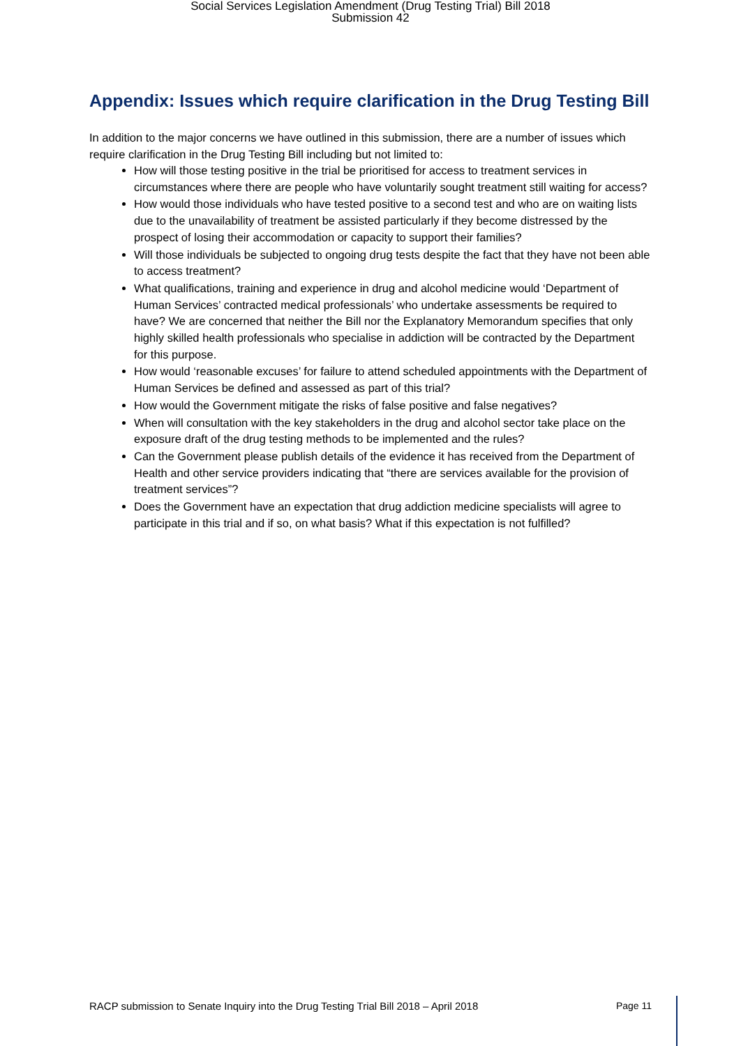Social Services Legislation Amendment (Drug Testing Trial) Bill 2018
Submission 42
Appendix: Issues which require clarification in the Drug Testing Bill
In addition to the major concerns we have outlined in this submission, there are a number of issues which require clarification in the Drug Testing Bill including but not limited to:
How will those testing positive in the trial be prioritised for access to treatment services in circumstances where there are people who have voluntarily sought treatment still waiting for access?
How would those individuals who have tested positive to a second test and who are on waiting lists due to the unavailability of treatment be assisted particularly if they become distressed by the prospect of losing their accommodation or capacity to support their families?
Will those individuals be subjected to ongoing drug tests despite the fact that they have not been able to access treatment?
What qualifications, training and experience in drug and alcohol medicine would ‘Department of Human Services’ contracted medical professionals’ who undertake assessments be required to have? We are concerned that neither the Bill nor the Explanatory Memorandum specifies that only highly skilled health professionals who specialise in addiction will be contracted by the Department for this purpose.
How would ‘reasonable excuses’ for failure to attend scheduled appointments with the Department of Human Services be defined and assessed as part of this trial?
How would the Government mitigate the risks of false positive and false negatives?
When will consultation with the key stakeholders in the drug and alcohol sector take place on the exposure draft of the drug testing methods to be implemented and the rules?
Can the Government please publish details of the evidence it has received from the Department of Health and other service providers indicating that “there are services available for the provision of treatment services”?
Does the Government have an expectation that drug addiction medicine specialists will agree to participate in this trial and if so, on what basis? What if this expectation is not fulfilled?
RACP submission to Senate Inquiry into the Drug Testing Trial Bill 2018 – April 2018 Page 11